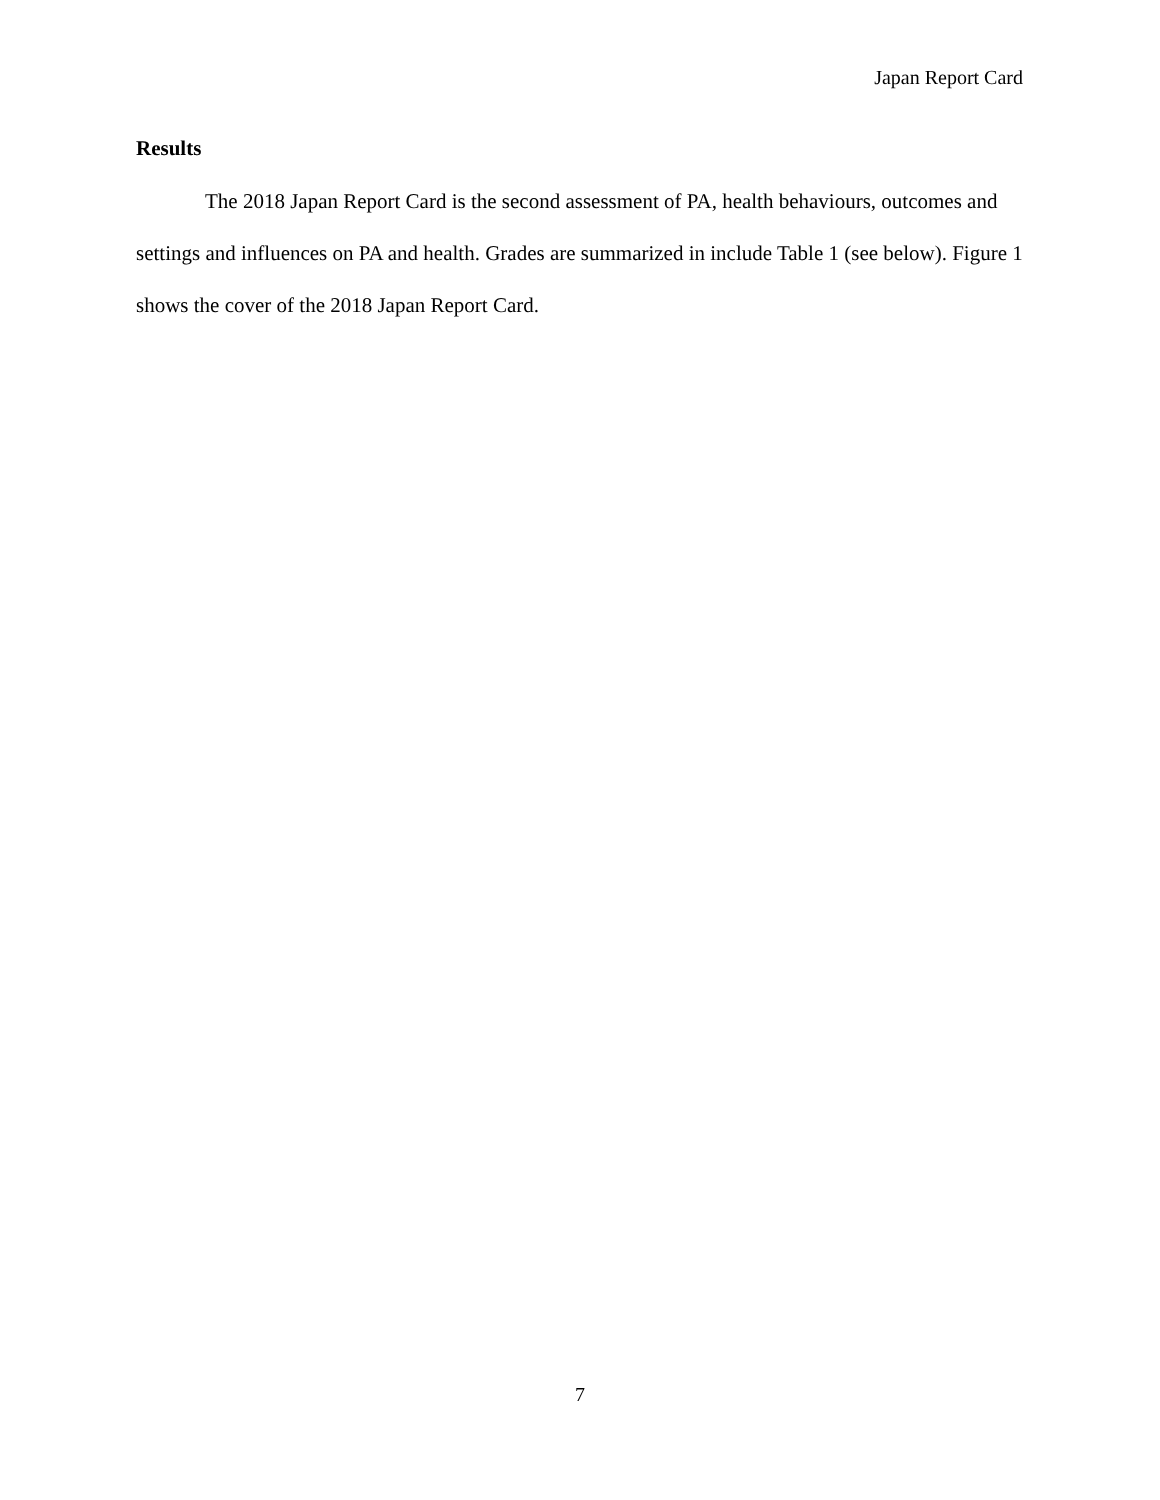Japan Report Card
Results
The 2018 Japan Report Card is the second assessment of PA, health behaviours, outcomes and settings and influences on PA and health. Grades are summarized in include Table 1 (see below). Figure 1 shows the cover of the 2018 Japan Report Card.
7